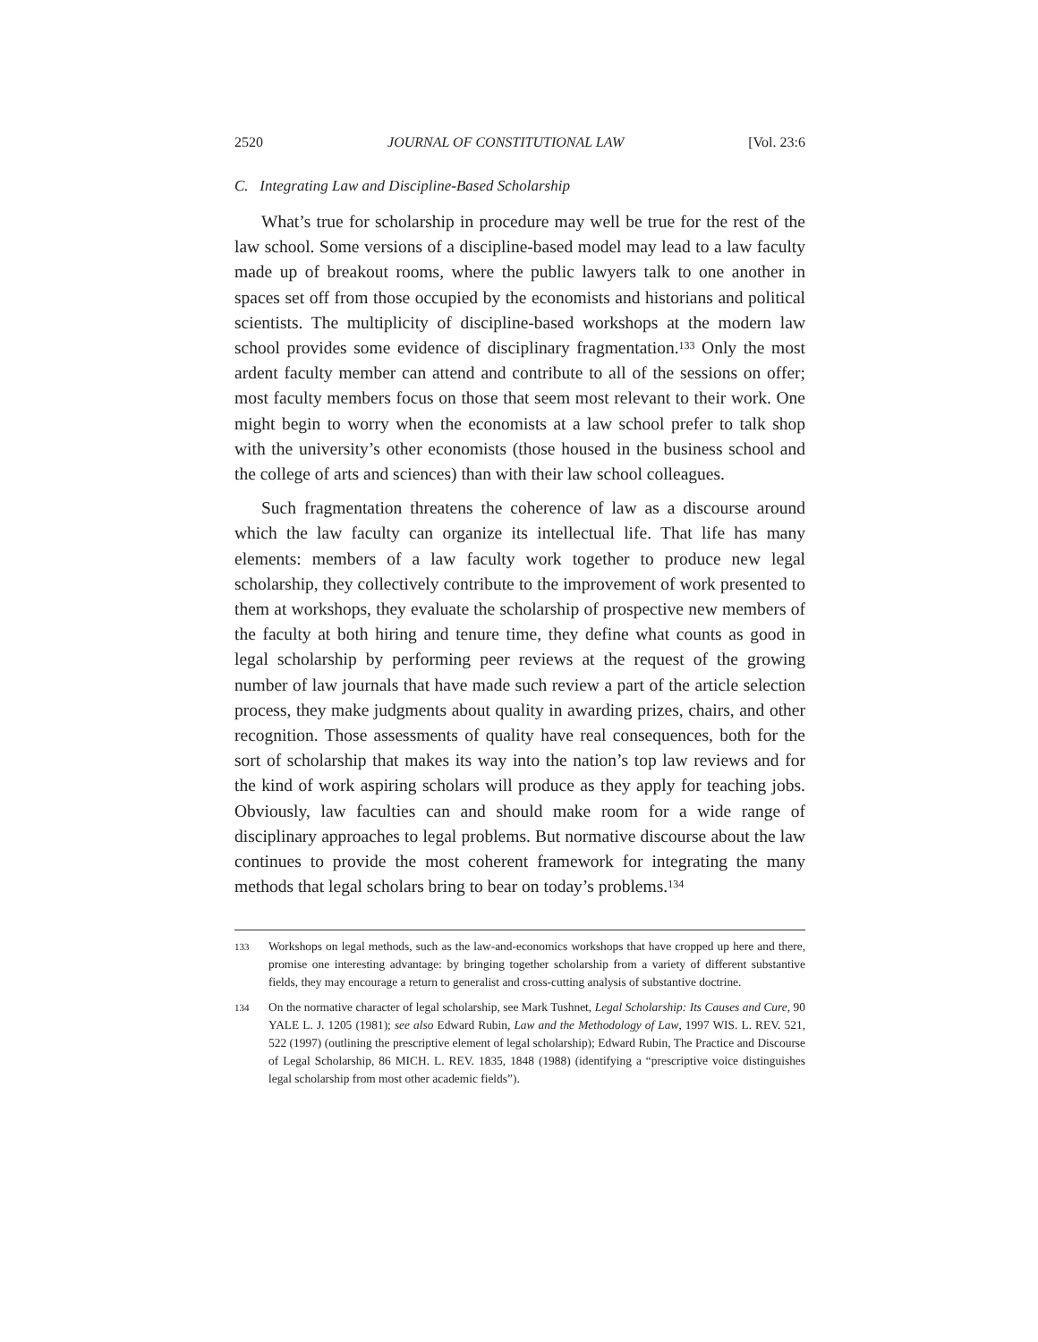2520 JOURNAL OF CONSTITUTIONAL LAW [Vol. 23:6
C. Integrating Law and Discipline-Based Scholarship
What’s true for scholarship in procedure may well be true for the rest of the law school. Some versions of a discipline-based model may lead to a law faculty made up of breakout rooms, where the public lawyers talk to one another in spaces set off from those occupied by the economists and historians and political scientists. The multiplicity of discipline-based workshops at the modern law school provides some evidence of disciplinary fragmentation.<sup>133</sup> Only the most ardent faculty member can attend and contribute to all of the sessions on offer; most faculty members focus on those that seem most relevant to their work. One might begin to worry when the economists at a law school prefer to talk shop with the university’s other economists (those housed in the business school and the college of arts and sciences) than with their law school colleagues.
Such fragmentation threatens the coherence of law as a discourse around which the law faculty can organize its intellectual life. That life has many elements: members of a law faculty work together to produce new legal scholarship, they collectively contribute to the improvement of work presented to them at workshops, they evaluate the scholarship of prospective new members of the faculty at both hiring and tenure time, they define what counts as good in legal scholarship by performing peer reviews at the request of the growing number of law journals that have made such review a part of the article selection process, they make judgments about quality in awarding prizes, chairs, and other recognition. Those assessments of quality have real consequences, both for the sort of scholarship that makes its way into the nation’s top law reviews and for the kind of work aspiring scholars will produce as they apply for teaching jobs. Obviously, law faculties can and should make room for a wide range of disciplinary approaches to legal problems. But normative discourse about the law continues to provide the most coherent framework for integrating the many methods that legal scholars bring to bear on today’s problems.<sup>134</sup>
133 Workshops on legal methods, such as the law-and-economics workshops that have cropped up here and there, promise one interesting advantage: by bringing together scholarship from a variety of different substantive fields, they may encourage a return to generalist and cross-cutting analysis of substantive doctrine.
134 On the normative character of legal scholarship, see Mark Tushnet, Legal Scholarship: Its Causes and Cure, 90 YALE L. J. 1205 (1981); see also Edward Rubin, Law and the Methodology of Law, 1997 WIS. L. REV. 521, 522 (1997) (outlining the prescriptive element of legal scholarship); Edward Rubin, The Practice and Discourse of Legal Scholarship, 86 MICH. L. REV. 1835, 1848 (1988) (identifying a “prescriptive voice distinguishes legal scholarship from most other academic fields”).